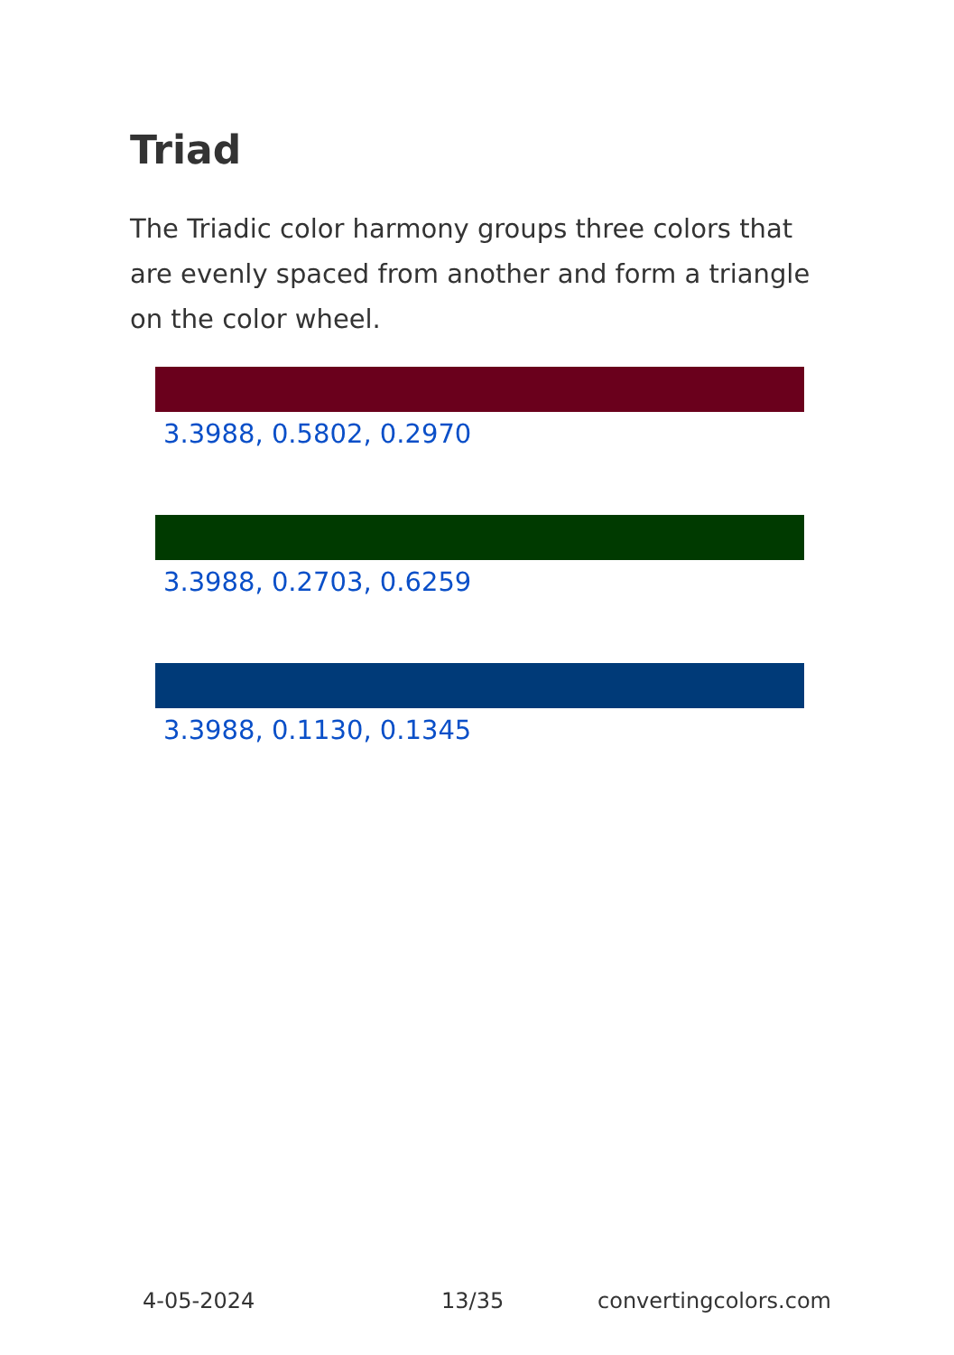Triad
The Triadic color harmony groups three colors that are evenly spaced from another and form a triangle on the color wheel.
3.3988, 0.5802, 0.2970
3.3988, 0.2703, 0.6259
3.3988, 0.1130, 0.1345
4-05-2024 13/35 convertingcolors.com